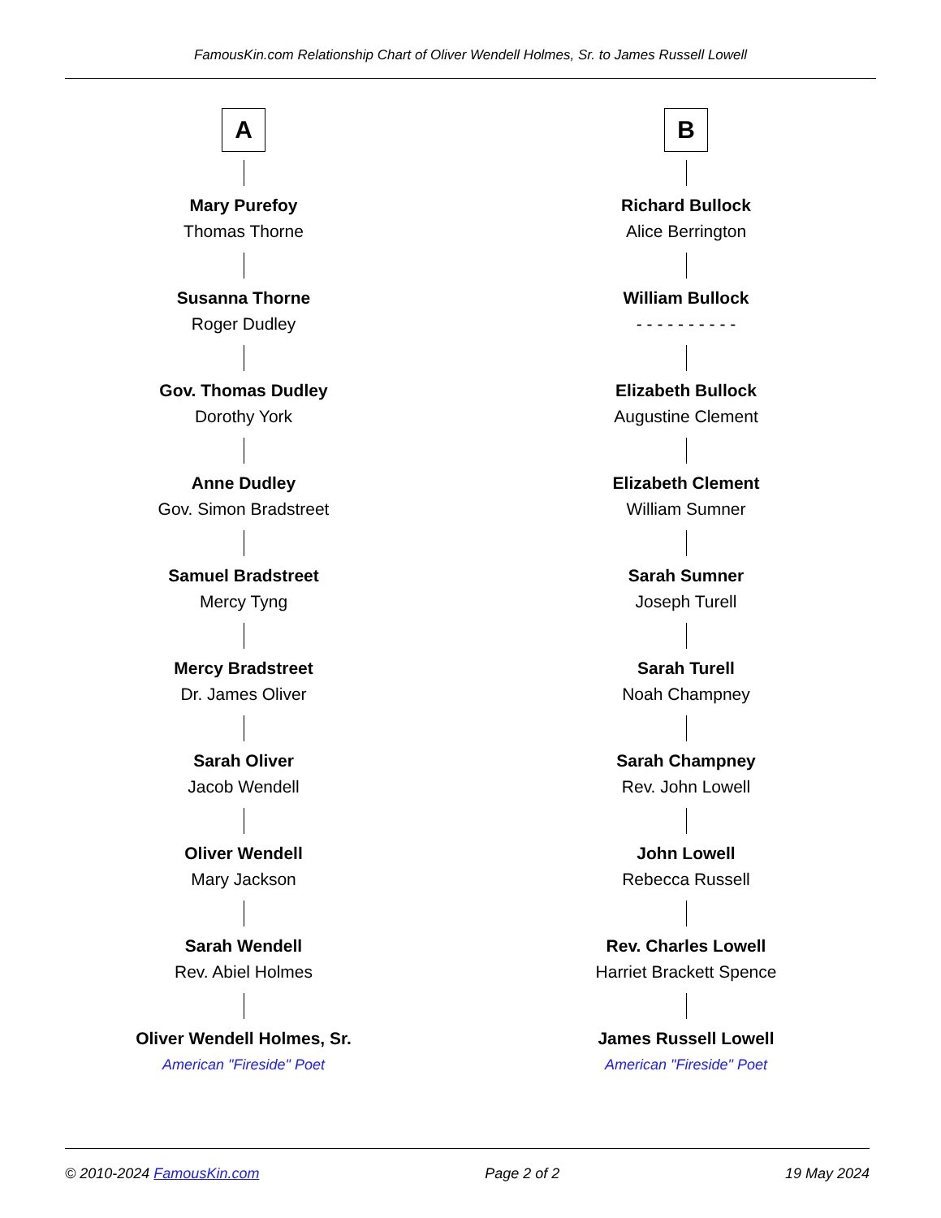FamousKin.com Relationship Chart of Oliver Wendell Holmes, Sr. to James Russell Lowell
A
Mary Purefoy
Thomas Thorne
Susanna Thorne
Roger Dudley
Gov. Thomas Dudley
Dorothy York
Anne Dudley
Gov. Simon Bradstreet
Samuel Bradstreet
Mercy Tyng
Mercy Bradstreet
Dr. James Oliver
Sarah Oliver
Jacob Wendell
Oliver Wendell
Mary Jackson
Sarah Wendell
Rev. Abiel Holmes
Oliver Wendell Holmes, Sr.
American "Fireside" Poet
B
Richard Bullock
Alice Berrington
William Bullock
- - - - - - - - - -
Elizabeth Bullock
Augustine Clement
Elizabeth Clement
William Sumner
Sarah Sumner
Joseph Turell
Sarah Turell
Noah Champney
Sarah Champney
Rev. John Lowell
John Lowell
Rebecca Russell
Rev. Charles Lowell
Harriet Brackett Spence
James Russell Lowell
American "Fireside" Poet
© 2010-2024 FamousKin.com Page 2 of 2 19 May 2024